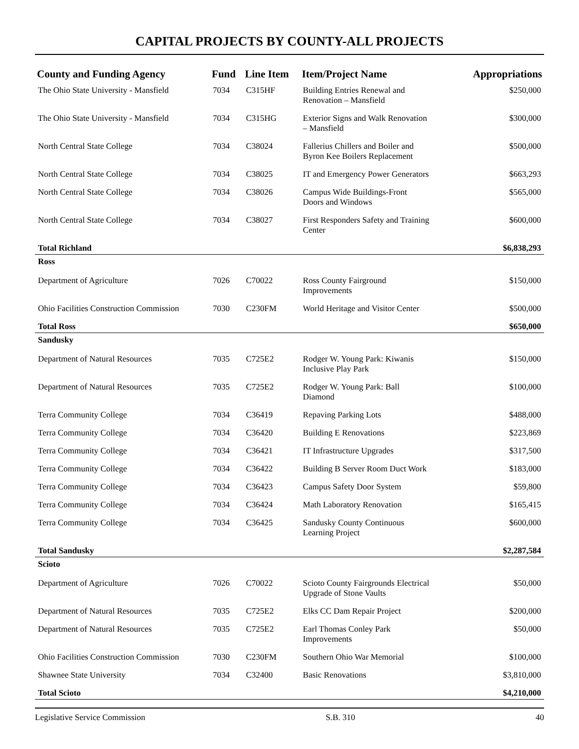CAPITAL PROJECTS BY COUNTY-ALL PROJECTS
| County and Funding Agency | Fund | Line Item | Item/Project Name | Appropriations |
| --- | --- | --- | --- | --- |
| The Ohio State University - Mansfield | 7034 | C315HF | Building Entries Renewal and Renovation – Mansfield | $250,000 |
| The Ohio State University - Mansfield | 7034 | C315HG | Exterior Signs and Walk Renovation – Mansfield | $300,000 |
| North Central State College | 7034 | C38024 | Fallerius Chillers and Boiler and Byron Kee Boilers Replacement | $500,000 |
| North Central State College | 7034 | C38025 | IT and Emergency Power Generators | $663,293 |
| North Central State College | 7034 | C38026 | Campus Wide Buildings-Front Doors and Windows | $565,000 |
| North Central State College | 7034 | C38027 | First Responders Safety and Training Center | $600,000 |
| Total Richland | | | | $6,838,293 |
| Ross | | | | |
| Department of Agriculture | 7026 | C70022 | Ross County Fairground Improvements | $150,000 |
| Ohio Facilities Construction Commission | 7030 | C230FM | World Heritage and Visitor Center | $500,000 |
| Total Ross | | | | $650,000 |
| Sandusky | | | | |
| Department of Natural Resources | 7035 | C725E2 | Rodger W. Young Park: Kiwanis Inclusive Play Park | $150,000 |
| Department of Natural Resources | 7035 | C725E2 | Rodger W. Young Park: Ball Diamond | $100,000 |
| Terra Community College | 7034 | C36419 | Repaving Parking Lots | $488,000 |
| Terra Community College | 7034 | C36420 | Building E Renovations | $223,869 |
| Terra Community College | 7034 | C36421 | IT Infrastructure Upgrades | $317,500 |
| Terra Community College | 7034 | C36422 | Building B Server Room Duct Work | $183,000 |
| Terra Community College | 7034 | C36423 | Campus Safety Door System | $59,800 |
| Terra Community College | 7034 | C36424 | Math Laboratory Renovation | $165,415 |
| Terra Community College | 7034 | C36425 | Sandusky County Continuous Learning Project | $600,000 |
| Total Sandusky | | | | $2,287,584 |
| Scioto | | | | |
| Department of Agriculture | 7026 | C70022 | Scioto County Fairgrounds Electrical Upgrade of Stone Vaults | $50,000 |
| Department of Natural Resources | 7035 | C725E2 | Elks CC Dam Repair Project | $200,000 |
| Department of Natural Resources | 7035 | C725E2 | Earl Thomas Conley Park Improvements | $50,000 |
| Ohio Facilities Construction Commission | 7030 | C230FM | Southern Ohio War Memorial | $100,000 |
| Shawnee State University | 7034 | C32400 | Basic Renovations | $3,810,000 |
| Total Scioto | | | | $4,210,000 |
Legislative Service Commission S.B. 310 40